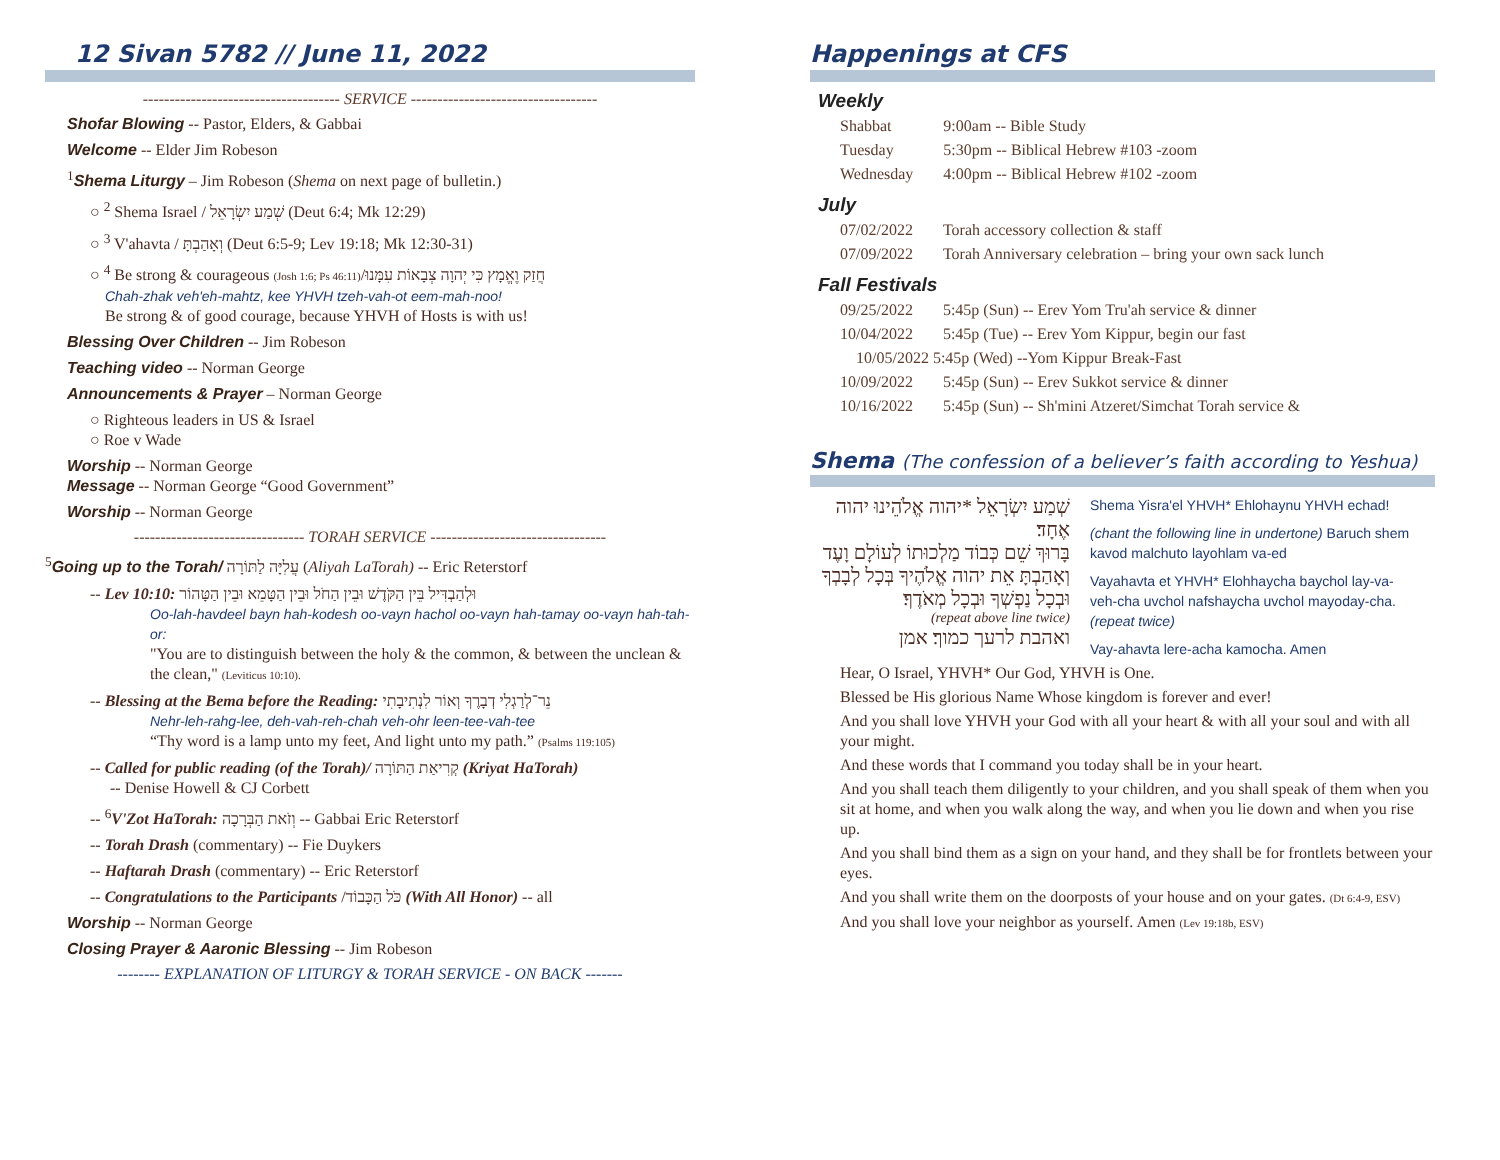12 Sivan 5782 // June 11, 2022
------------------------------------- SERVICE -----------------------------------
Shofar Blowing -- Pastor, Elders, & Gabbai
Welcome -- Elder Jim Robeson
<sup>1</sup> Shema Liturgy – Jim Robeson (Shema on next page of bulletin.)
○ <sup>2</sup> Shema Israel / שְׁמַע יִשְׂרָאֵל (Deut 6:4; Mk 12:29)
○ <sup>3</sup> V'ahavta / וְאָהַבְתָּ (Deut 6:5-9; Lev 19:18; Mk 12:30-31)
○ <sup>4</sup> Be strong & courageous (Josh 1:6; Ps 46:11)/חֲזַק וֶאֱמָץ כִּי יְהוָה צְבָאוֹת עִמָּנוּ
Chah-zhak veh'eh-mahtz, kee YHVH tzeh-vah-ot eem-mah-noo!
Be strong & of good courage, because YHVH of Hosts is with us!
Blessing Over Children -- Jim Robeson
Teaching video -- Norman George
Announcements & Prayer – Norman George
○ Righteous leaders in US & Israel
○ Roe v Wade
Worship -- Norman George
Message -- Norman George “Good Government”
Worship -- Norman George
-------------------------------- TORAH SERVICE ---------------------------------
<sup>5</sup> Going up to the Torah/ עֲלִיָּה לַתּוֹרָה (Aliyah LaTorah) -- Eric Reterstorf
-- Lev 10:10: וּלְהַבְדִּיל בֵּין הַקֹּדֶשׁ וּבֵין הַחֹל וּבֵין הַטָּמֵא וּבֵין הַטָּהוֹר
Oo-lah-havdeel bayn hah-kodesh oo-vayn hachol oo-vayn hah-tamay oo-vayn hah-tah-or:
"You are to distinguish between the holy & the common, & between the unclean & the clean," (Leviticus 10:10).
-- Blessing at the Bema before the Reading: נֵר־לְרַגְלִי דְבָרֶךָ וְאוֹר לִנְתִיבָתִי
Nehr-leh-rahg-lee, deh-vah-reh-chah veh-ohr leen-tee-vah-tee
“Thy word is a lamp unto my feet, And light unto my path.” (Psalms 119:105)
-- Called for public reading (of the Torah)/ קְרִיאַת הַתּוֹרָה (Kriyat HaTorah)
-- Denise Howell & CJ Corbett
-- <sup>6</sup>V'Zot HaTorah: וְזֹאת הַבְּרָכָה -- Gabbai Eric Reterstorf
-- Torah Drash (commentary) -- Fie Duykers
-- Haftarah Drash (commentary) -- Eric Reterstorf
-- Congratulations to the Participants /כֹּל הַכָּבוֹד (With All Honor) -- all
Worship -- Norman George
Closing Prayer & Aaronic Blessing -- Jim Robeson
-------- EXPLANATION OF LITURGY & TORAH SERVICE - ON BACK -------
Happenings at CFS
Weekly
| Shabbat | 9:00am -- Bible Study |
| Tuesday | 5:30pm -- Biblical Hebrew #103 -zoom |
| Wednesday | 4:00pm -- Biblical Hebrew #102 -zoom |
July
| 07/02/2022 | Torah accessory collection & staff |
| 07/09/2022 | Torah Anniversary celebration – bring your own sack lunch |
Fall Festivals
| 09/25/2022 | 5:45p (Sun) -- Erev Yom Tru'ah service & dinner |
| 10/04/2022 | 5:45p (Tue) -- Erev Yom Kippur, begin our fast |
| 10/05/2022 5:45p (Wed) --Yom Kippur Break-Fast | |
| 10/09/2022 | 5:45p (Sun) -- Erev Sukkot service & dinner |
| 10/16/2022 | 5:45p (Sun) -- Sh'mini Atzeret/Simchat Torah service & |
Shema (The confession of a believer’s faith according to Yeshua)
שְׁמַע יִשְׂרָאֵל *יהוה אֱלֹהֵינוּ יהוה אֶחָד׃
בָּרוּךְ שֵׁם כְּבוֹד מַלְכוּתוֹ לְעוֹלָם וָעֶד
וְאָהַבְתָּ אֵת יהוה אֱלֹהֶיךָ בְּכָל לְבָבְךָ וּבְכָל נַפְשְׁךָ וּבְכָל מְאֹדֶךָ׃
(repeat above line twice)
ואהבת לרעך כמוך׃ אמן
Shema Yisra'el YHVH* Ehlohaynu YHVH echad!
(chant the following line in undertone) Baruch shem kavod malchuto layohlam va-ed
Vayahavta et YHVH* Elohhaycha baychol lay-va-veh-cha uvchol nafshaycha uvchol mayoday-cha. (repeat twice)
Vay-ahavta lere-acha kamocha. Amen
Hear, O Israel, YHVH* Our God, YHVH is One.
Blessed be His glorious Name Whose kingdom is forever and ever!
And you shall love YHVH your God with all your heart & with all your soul and with all your might.
And these words that I command you today shall be in your heart.
And you shall teach them diligently to your children, and you shall speak of them when you sit at home, and when you walk along the way, and when you lie down and when you rise up.
And you shall bind them as a sign on your hand, and they shall be for frontlets between your eyes.
And you shall write them on the doorposts of your house and on your gates. (Dt 6:4-9, ESV)
And you shall love your neighbor as yourself. Amen (Lev 19:18b, ESV)